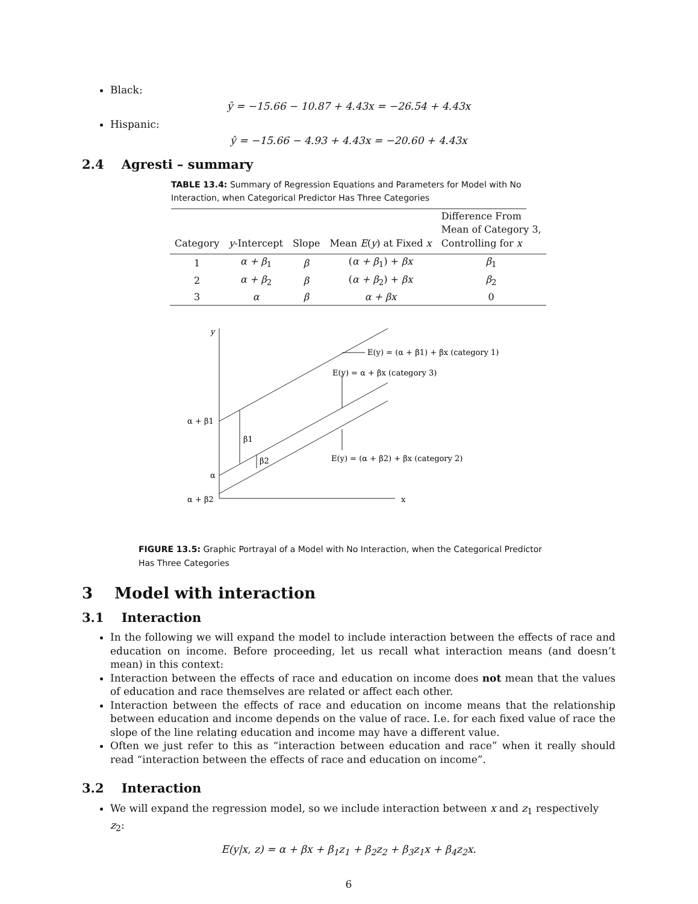Black:
ŷ = −15.66 − 10.87 + 4.43x = −26.54 + 4.43x
Hispanic:
ŷ = −15.66 − 4.93 + 4.43x = −20.60 + 4.43x
2.4 Agresti – summary
TABLE 13.4: Summary of Regression Equations and Parameters for Model with No Interaction, when Categorical Predictor Has Three Categories
| Category | y -Intercept | Slope | Mean E ( y ) at Fixed x | Difference From Mean of Category 3, Controlling for x |
| --- | --- | --- | --- | --- |
| 1 | α + β<sub>1</sub> | β | ( α + β<sub>1</sub>) + βx | β<sub>1</sub> |
| 2 | α + β<sub>2</sub> | β | ( α + β<sub>2</sub>) + βx | β<sub>2</sub> |
| 3 | α | β | α + βx | 0 |
y
α + β1
α
α + β2
β1
β2
x
E(y) = (α + β1) + βx (category 1)
E(y) = α + βx (category 3)
E(y) = (α + β2) + βx (category 2)
FIGURE 13.5: Graphic Portrayal of a Model with No Interaction, when the Categorical Predictor Has Three Categories
3 Model with interaction
3.1 Interaction
In the following we will expand the model to include interaction between the effects of race and education on income. Before proceeding, let us recall what interaction means (and doesn’t mean) in this context:
Interaction between the effects of race and education on income does not mean that the values of education and race themselves are related or affect each other.
Interaction between the effects of race and education on income means that the relationship between education and income depends on the value of race. I.e. for each fixed value of race the slope of the line relating education and income may have a different value.
Often we just refer to this as “interaction between education and race” when it really should read “interaction between the effects of race and education on income”.
3.2 Interaction
We will expand the regression model, so we include interaction between x and z<sub>1</sub> respectively z<sub>2</sub>:
E(y|x, z) = α + βx + β<sub>1</sub>z<sub>1</sub> + β<sub>2</sub>z<sub>2</sub> + β<sub>3</sub>z<sub>1</sub>x + β<sub>4</sub>z<sub>2</sub>x.
6